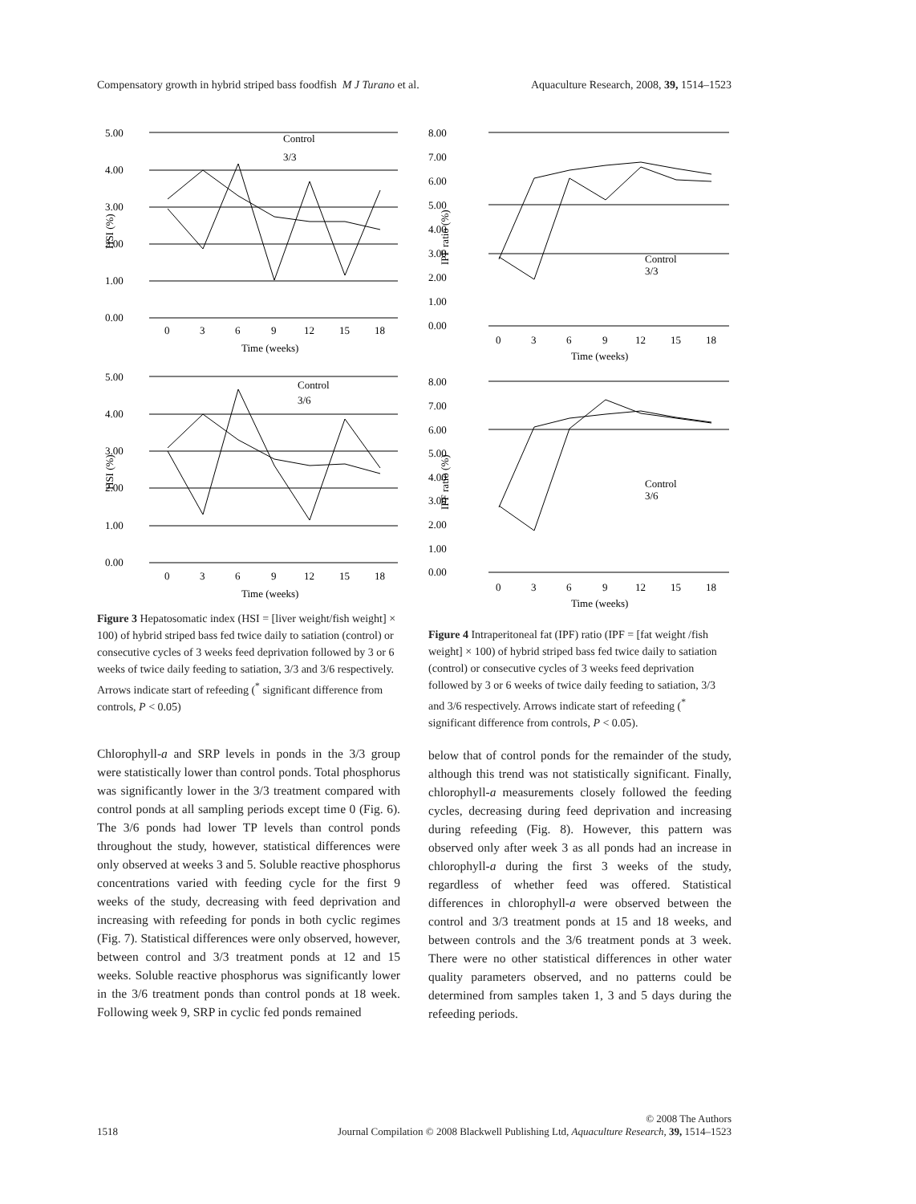Compensatory growth in hybrid striped bass foodfish M J Turano et al. Aquaculture Research, 2008, 39, 1514–1523
5.00
4.00
3.00
2.00
1.00
0.00
0
3
6
9
12
15
18
Time (weeks)
Control
3/3
HSI (%)
5.00
4.00
3.00
2.00
1.00
0.00
0
3
6
9
12
15
18
Time (weeks)
Control
3/6
HSI (%)
Figure 3 Hepatosomatic index (HSI = [liver weight/fish weight] × 100) of hybrid striped bass fed twice daily to satiation (control) or consecutive cycles of 3 weeks feed deprivation followed by 3 or 6 weeks of twice daily feeding to satiation, 3/3 and 3/6 respectively. Arrows indicate start of refeeding (<sup>*</sup> significant difference from controls, P < 0.05)
Chlorophyll-a and SRP levels in ponds in the 3/3 group were statistically lower than control ponds. Total phosphorus was significantly lower in the 3/3 treatment compared with control ponds at all sampling periods except time 0 (Fig. 6). The 3/6 ponds had lower TP levels than control ponds throughout the study, however, statistical differences were only observed at weeks 3 and 5. Soluble reactive phosphorus concentrations varied with feeding cycle for the first 9 weeks of the study, decreasing with feed deprivation and increasing with refeeding for ponds in both cyclic regimes (Fig. 7). Statistical differences were only observed, however, between control and 3/3 treatment ponds at 12 and 15 weeks. Soluble reactive phosphorus was significantly lower in the 3/6 treatment ponds than control ponds at 18 week. Following week 9, SRP in cyclic fed ponds remained
8.00
7.00
6.00
5.00
4.00
3.00
2.00
1.00
0.00
0
3
6
9
12
15
18
Time (weeks)
Control
3/3
IPF ratio (%)
8.00
7.00
6.00
5.00
4.00
3.00
2.00
1.00
0.00
0
3
6
9
12
15
18
Time (weeks)
Control
3/6
IPF ratio (%)
Figure 4 Intraperitoneal fat (IPF) ratio (IPF = [fat weight /fish weight] × 100) of hybrid striped bass fed twice daily to satiation (control) or consecutive cycles of 3 weeks feed deprivation followed by 3 or 6 weeks of twice daily feeding to satiation, 3/3 and 3/6 respectively. Arrows indicate start of refeeding (<sup>*</sup> significant difference from controls, P < 0.05).
below that of control ponds for the remainder of the study, although this trend was not statistically significant. Finally, chlorophyll-a measurements closely followed the feeding cycles, decreasing during feed deprivation and increasing during refeeding (Fig. 8). However, this pattern was observed only after week 3 as all ponds had an increase in chlorophyll-a during the first 3 weeks of the study, regardless of whether feed was offered. Statistical differences in chlorophyll-a were observed between the control and 3/3 treatment ponds at 15 and 18 weeks, and between controls and the 3/6 treatment ponds at 3 week. There were no other statistical differences in other water quality parameters observed, and no patterns could be determined from samples taken 1, 3 and 5 days during the refeeding periods.
© 2008 The Authors
1518 Journal Compilation © 2008 Blackwell Publishing Ltd, Aquaculture Research, 39, 1514–1523